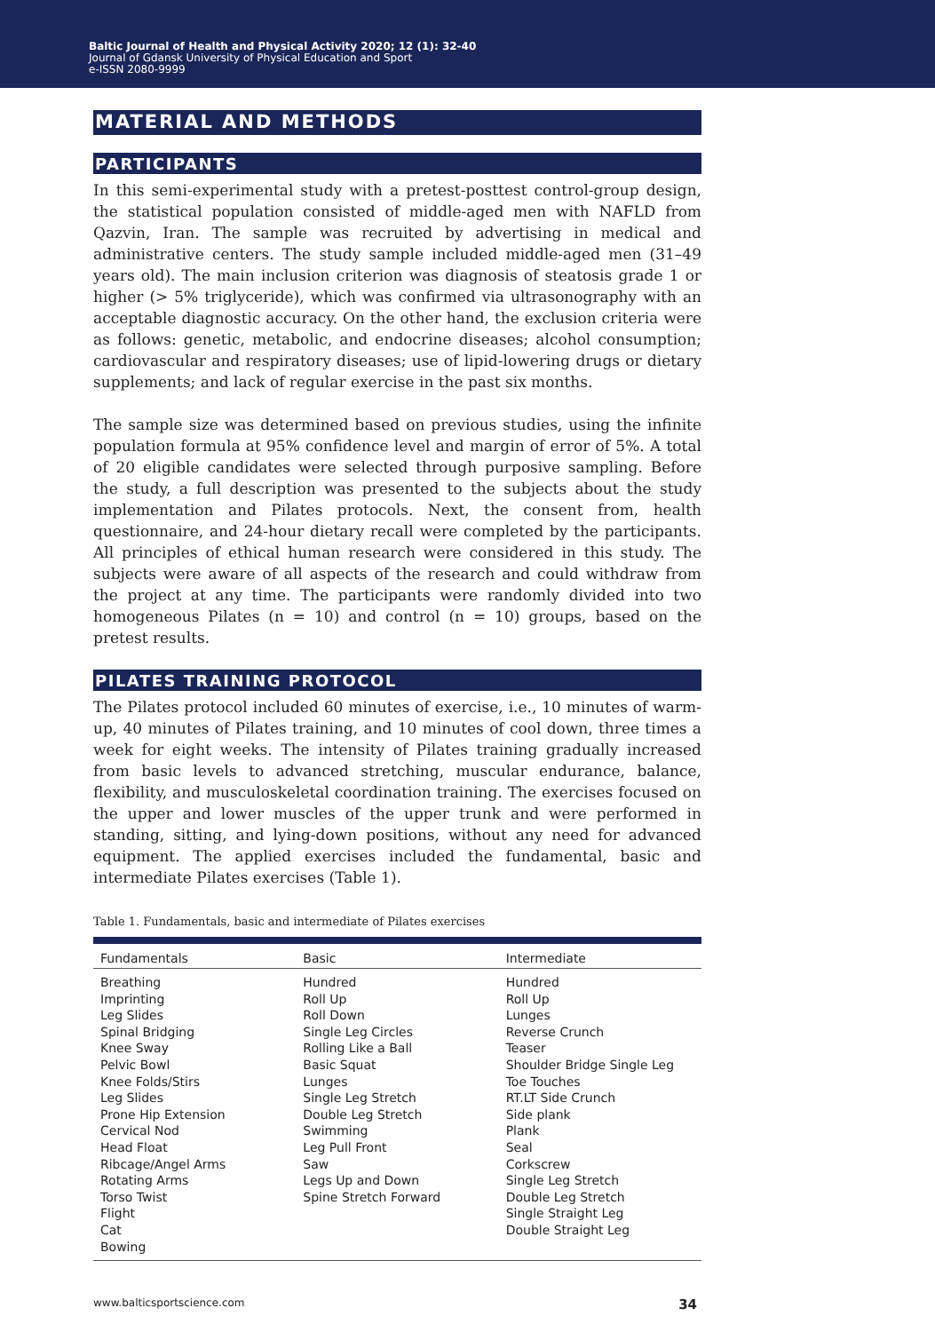Baltic Journal of Health and Physical Activity 2020; 12 (1): 32-40
Journal of Gdansk University of Physical Education and Sport
e-ISSN 2080-9999
MATERIAL AND METHODS
PARTICIPANTS
In this semi-experimental study with a pretest-posttest control-group design, the statistical population consisted of middle-aged men with NAFLD from Qazvin, Iran. The sample was recruited by advertising in medical and administrative centers. The study sample included middle-aged men (31–49 years old). The main inclusion criterion was diagnosis of steatosis grade 1 or higher (> 5% triglyceride), which was confirmed via ultrasonography with an acceptable diagnostic accuracy. On the other hand, the exclusion criteria were as follows: genetic, metabolic, and endocrine diseases; alcohol consumption; cardiovascular and respiratory diseases; use of lipid-lowering drugs or dietary supplements; and lack of regular exercise in the past six months.
The sample size was determined based on previous studies, using the infinite population formula at 95% confidence level and margin of error of 5%. A total of 20 eligible candidates were selected through purposive sampling. Before the study, a full description was presented to the subjects about the study implementation and Pilates protocols. Next, the consent from, health questionnaire, and 24-hour dietary recall were completed by the participants. All principles of ethical human research were considered in this study. The subjects were aware of all aspects of the research and could withdraw from the project at any time. The participants were randomly divided into two homogeneous Pilates (n = 10) and control (n = 10) groups, based on the pretest results.
PILATES TRAINING PROTOCOL
The Pilates protocol included 60 minutes of exercise, i.e., 10 minutes of warm-up, 40 minutes of Pilates training, and 10 minutes of cool down, three times a week for eight weeks. The intensity of Pilates training gradually increased from basic levels to advanced stretching, muscular endurance, balance, flexibility, and musculoskeletal coordination training. The exercises focused on the upper and lower muscles of the upper trunk and were performed in standing, sitting, and lying-down positions, without any need for advanced equipment. The applied exercises included the fundamental, basic and intermediate Pilates exercises (Table 1).
Table 1. Fundamentals, basic and intermediate of Pilates exercises
| Fundamentals | Basic | Intermediate |
| --- | --- | --- |
| Breathing Imprinting Leg Slides Spinal Bridging Knee Sway Pelvic Bowl Knee Folds/Stirs Leg Slides Prone Hip Extension Cervical Nod Head Float Ribcage/Angel Arms Rotating Arms Torso Twist Flight Cat Bowing | Hundred Roll Up Roll Down Single Leg Circles Rolling Like a Ball Basic Squat Lunges Single Leg Stretch Double Leg Stretch Swimming Leg Pull Front Saw Legs Up and Down Spine Stretch Forward | Hundred Roll Up Lunges Reverse Crunch Teaser Shoulder Bridge Single Leg Toe Touches RT.LT Side Crunch Side plank Plank Seal Corkscrew Single Leg Stretch Double Leg Stretch Single Straight Leg Double Straight Leg |
www.balticsportscience.com 34